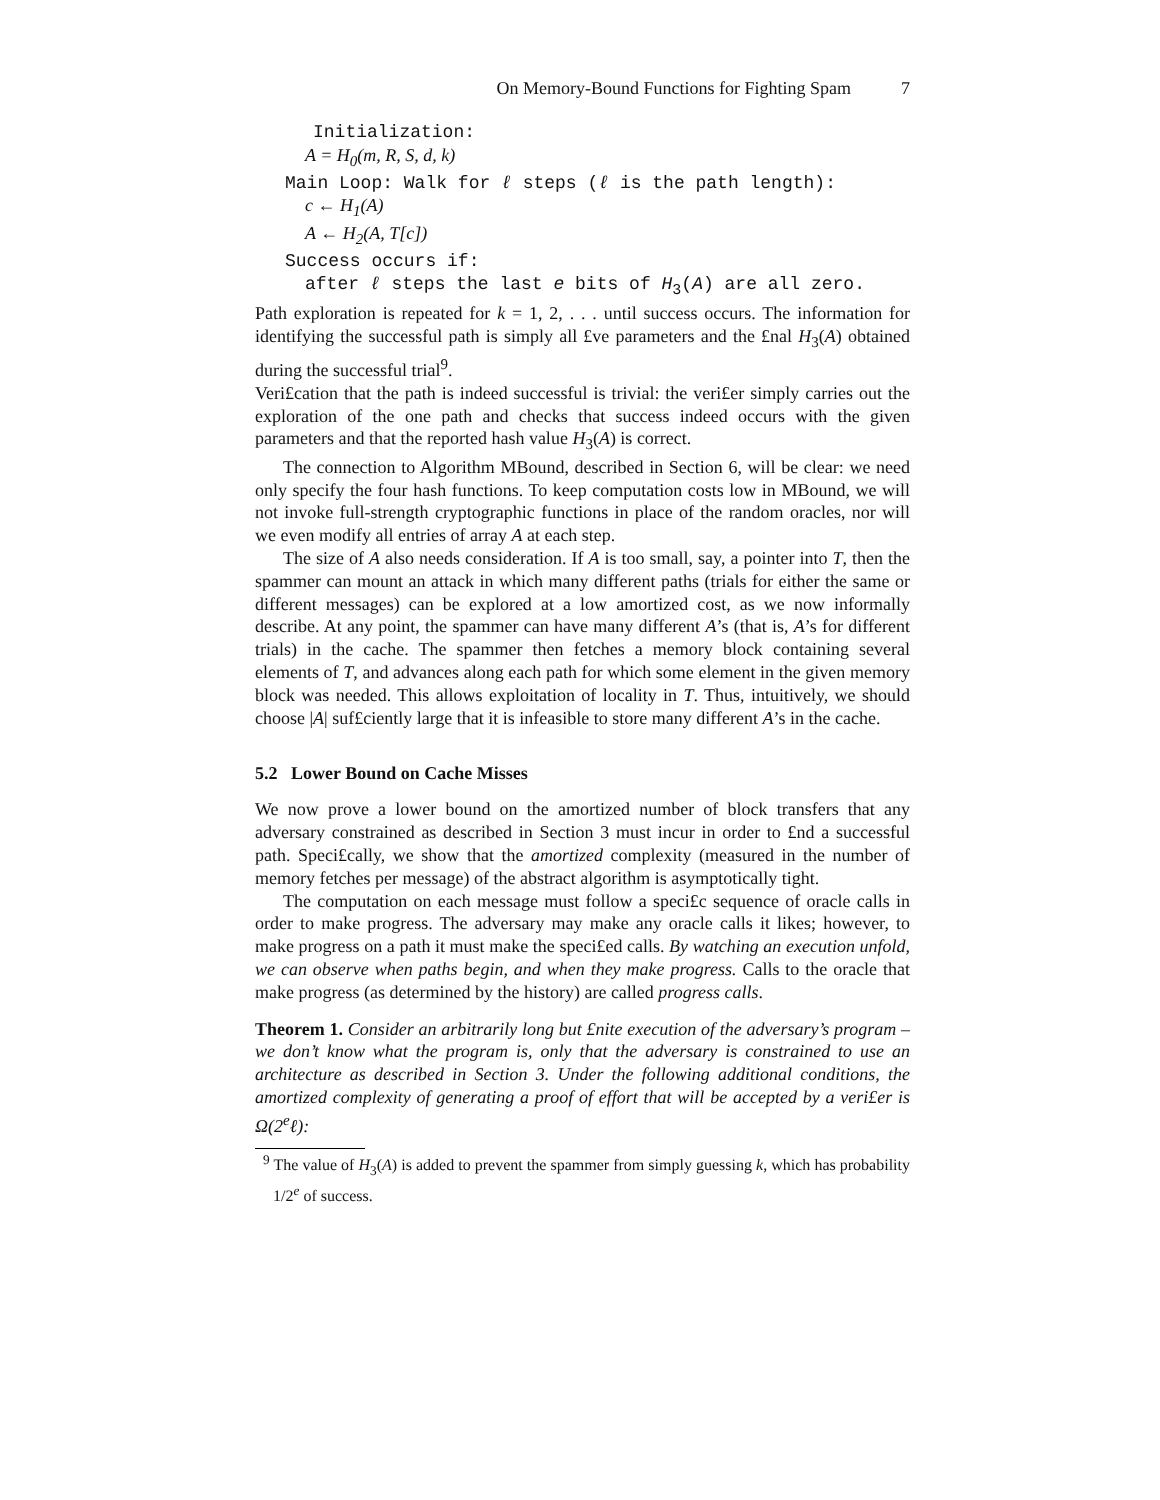On Memory-Bound Functions for Fighting Spam 7
Initialization:
A = H<sub>0</sub>(m, R, S, d, k)
Main Loop: Walk for ℓ steps (ℓ is the path length):
c ← H<sub>1</sub>(A)
A ← H<sub>2</sub>(A, T[c])
Success occurs if:
after ℓ steps the last e bits of H<sub>3</sub>(A) are all zero.
Path exploration is repeated for k = 1, 2, . . . until success occurs. The information for identifying the successful path is simply all £ve parameters and the £nal H<sub>3</sub>(A) obtained during the successful trial<sup>9</sup>.
Veri£cation that the path is indeed successful is trivial: the veri£er simply carries out the exploration of the one path and checks that success indeed occurs with the given parameters and that the reported hash value H<sub>3</sub>(A) is correct.
The connection to Algorithm MBound, described in Section 6, will be clear: we need only specify the four hash functions. To keep computation costs low in MBound, we will not invoke full-strength cryptographic functions in place of the random oracles, nor will we even modify all entries of array A at each step.
The size of A also needs consideration. If A is too small, say, a pointer into T, then the spammer can mount an attack in which many different paths (trials for either the same or different messages) can be explored at a low amortized cost, as we now informally describe. At any point, the spammer can have many different A’s (that is, A’s for different trials) in the cache. The spammer then fetches a memory block containing several elements of T, and advances along each path for which some element in the given memory block was needed. This allows exploitation of locality in T. Thus, intuitively, we should choose |A| suf£ciently large that it is infeasible to store many different A’s in the cache.
5.2 Lower Bound on Cache Misses
We now prove a lower bound on the amortized number of block transfers that any adversary constrained as described in Section 3 must incur in order to £nd a successful path. Speci£cally, we show that the amortized complexity (measured in the number of memory fetches per message) of the abstract algorithm is asymptotically tight.
The computation on each message must follow a speci£c sequence of oracle calls in order to make progress. The adversary may make any oracle calls it likes; however, to make progress on a path it must make the speci£ed calls. By watching an execution unfold, we can observe when paths begin, and when they make progress. Calls to the oracle that make progress (as determined by the history) are called progress calls.
Theorem 1. Consider an arbitrarily long but £nite execution of the adversary’s program – we don’t know what the program is, only that the adversary is constrained to use an architecture as described in Section 3. Under the following additional conditions, the amortized complexity of generating a proof of effort that will be accepted by a veri£er is Ω(2<sup>e</sup>ℓ):
<sup>9</sup> The value of H<sub>3</sub>(A) is added to prevent the spammer from simply guessing k, which has probability 1/2<sup>e</sup> of success.